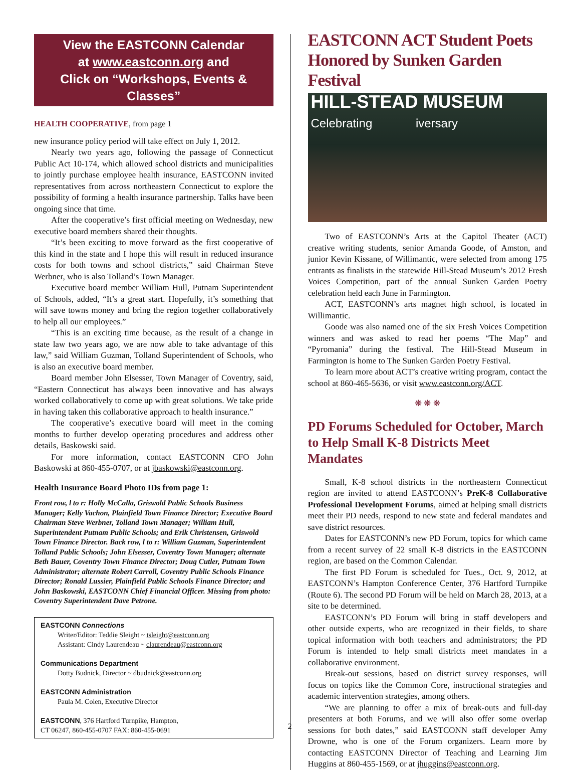View the EASTCONN Calendar
at www.eastconn.org and
Click on “Workshops, Events & Classes”
HEALTH COOPERATIVE, from page 1
new insurance policy period will take effect on July 1, 2012.
Nearly two years ago, following the passage of Connecticut Public Act 10-174, which allowed school districts and municipalities to jointly purchase employee health insurance, EASTCONN invited representatives from across northeastern Connecticut to explore the possibility of forming a health insurance partnership. Talks have been ongoing since that time.
After the cooperative’s first official meeting on Wednesday, new executive board members shared their thoughts.
“It’s been exciting to move forward as the first cooperative of this kind in the state and I hope this will result in reduced insurance costs for both towns and school districts,” said Chairman Steve Werbner, who is also Tolland’s Town Manager.
Executive board member William Hull, Putnam Superintendent of Schools, added, “It’s a great start. Hopefully, it’s something that will save towns money and bring the region together collaboratively to help all our employees.”
“This is an exciting time because, as the result of a change in state law two years ago, we are now able to take advantage of this law,” said William Guzman, Tolland Superintendent of Schools, who is also an executive board member.
Board member John Elsesser, Town Manager of Coventry, said, “Eastern Connecticut has always been innovative and has always worked collaboratively to come up with great solutions. We take pride in having taken this collaborative approach to health insurance.”
The cooperative’s executive board will meet in the coming months to further develop operating procedures and address other details, Baskowski said.
For more information, contact EASTCONN CFO John Baskowski at 860-455-0707, or at jbaskowski@eastconn.org.
Health Insurance Board Photo IDs from page 1:
Front row, l to r: Holly McCalla, Griswold Public Schools Business Manager; Kelly Vachon, Plainfield Town Finance Director; Executive Board Chairman Steve Werbner, Tolland Town Manager; William Hull, Superintendent Putnam Public Schools; and Erik Christensen, Griswold Town Finance Director. Back row, l to r: William Guzman, Superintendent Tolland Public Schools; John Elsesser, Coventry Town Manager; alternate Beth Bauer, Coventry Town Finance Director; Doug Cutler, Putnam Town Administrator; alternate Robert Carroll, Coventry Public Schools Finance Director; Ronald Lussier, Plainfield Public Schools Finance Director; and John Baskowski, EASTCONN Chief Financial Officer. Missing from photo: Coventry Superintendent Dave Petrone.
EASTCONN Connections
Writer/Editor: Teddie Sleight ~ tsleight@eastconn.org
Assistant: Cindy Laurendeau ~ claurendeau@eastconn.org
Communications Department
Dotty Budnick, Director ~ dbudnick@eastconn.org
EASTCONN Administration
Paula M. Colen, Executive Director
EASTCONN, 376 Hartford Turnpike, Hampton,
CT 06247, 860-455-0707 FAX: 860-455-0691
2
EASTCONN ACT Student Poets Honored by Sunken Garden Festival
HILL-STEAD MUSEUM
Celebrating iversary
Two of EASTCONN’s Arts at the Capitol Theater (ACT) creative writing students, senior Amanda Goode, of Amston, and junior Kevin Kissane, of Willimantic, were selected from among 175 entrants as finalists in the statewide Hill-Stead Museum’s 2012 Fresh Voices Competition, part of the annual Sunken Garden Poetry celebration held each June in Farmington.
ACT, EASTCONN’s arts magnet high school, is located in Willimantic.
Goode was also named one of the six Fresh Voices Competition winners and was asked to read her poems “The Map” and “Pyromania” during the festival. The Hill-Stead Museum in Farmington is home to The Sunken Garden Poetry Festival.
To learn more about ACT’s creative writing program, contact the school at 860-465-5636, or visit www.eastconn.org/ACT.
❋ ❋ ❋
PD Forums Scheduled for October, March to Help Small K-8 Districts Meet Mandates
Small, K-8 school districts in the northeastern Connecticut region are invited to attend EASTCONN’s PreK-8 Collaborative Professional Development Forums, aimed at helping small districts meet their PD needs, respond to new state and federal mandates and save district resources.
Dates for EASTCONN’s new PD Forum, topics for which came from a recent survey of 22 small K-8 districts in the EASTCONN region, are based on the Common Calendar.
The first PD Forum is scheduled for Tues., Oct. 9, 2012, at EASTCONN’s Hampton Conference Center, 376 Hartford Turnpike (Route 6). The second PD Forum will be held on March 28, 2013, at a site to be determined.
EASTCONN’s PD Forum will bring in staff developers and other outside experts, who are recognized in their fields, to share topical information with both teachers and administrators; the PD Forum is intended to help small districts meet mandates in a collaborative environment.
Break-out sessions, based on district survey responses, will focus on topics like the Common Core, instructional strategies and academic intervention strategies, among others.
“We are planning to offer a mix of break-outs and full-day presenters at both Forums, and we will also offer some overlap sessions for both dates,” said EASTCONN staff developer Amy Drowne, who is one of the Forum organizers. Learn more by contacting EASTCONN Director of Teaching and Learning Jim Huggins at 860-455-1569, or at jhuggins@eastconn.org.